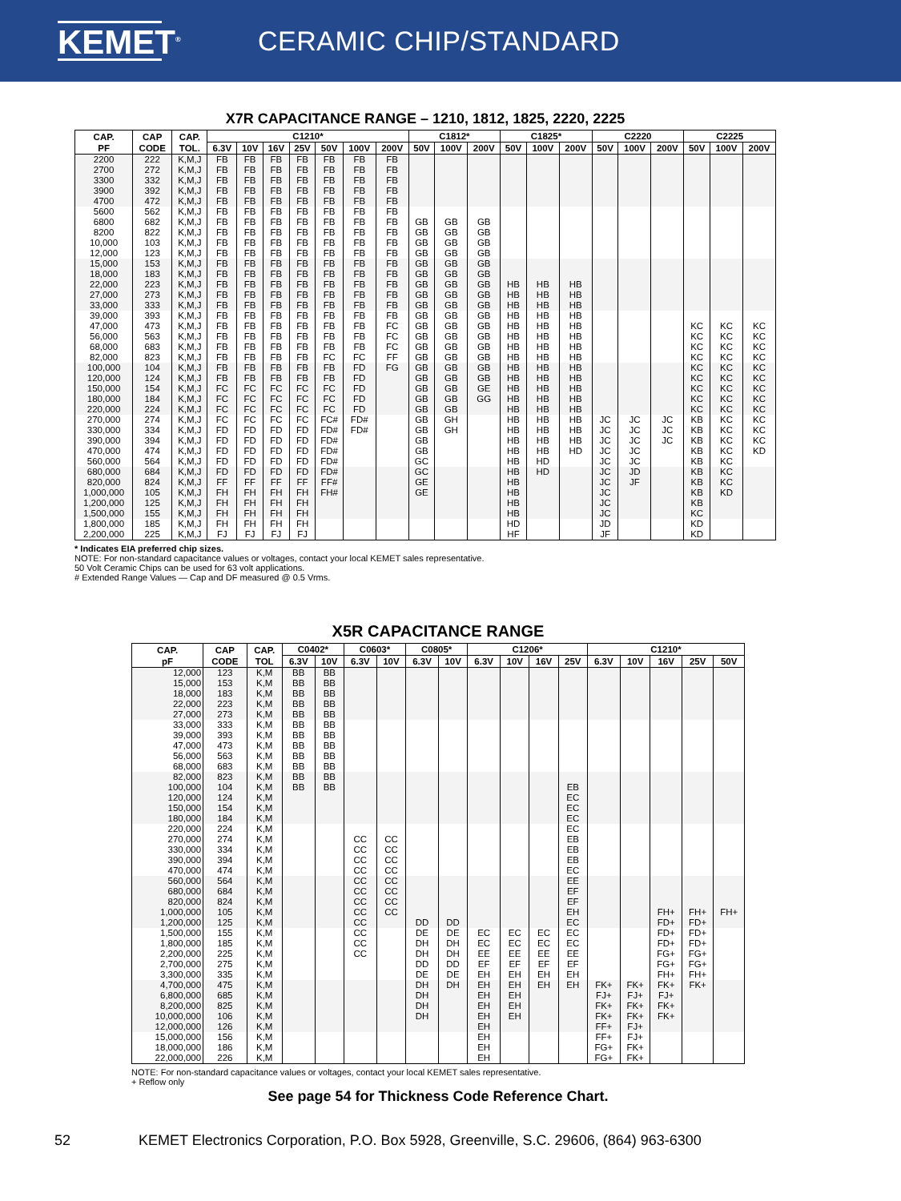KEMET<sup>®</sup>
CERAMIC CHIP/STANDARD
X7R CAPACITANCE RANGE – 1210, 1812, 1825, 2220, 2225
| CAP. PF | CAP CODE | CAP. TOL. | C1210* | | | | | | | C1812* | | | C1825* | | | C2220 | | | C2225 | | |
| --- | --- | --- | --- | --- | --- | --- | --- | --- | --- | --- | --- | --- | --- | --- | --- | --- | --- | --- | --- | --- | --- |
| | | | 6.3V | 10V | 16V | 25V | 50V | 100V | 200V | 50V | 100V | 200V | 50V | 100V | 200V | 50V | 100V | 200V | 50V | 100V | 200V |
| 2200 | 222 | K,M,J | FB | FB | FB | FB | FB | FB | FB | | | | | | | | | | | | |
| 2700 | 272 | K,M,J | FB | FB | FB | FB | FB | FB | FB | | | | | | | | | | | | |
| 3300 | 332 | K,M,J | FB | FB | FB | FB | FB | FB | FB | | | | | | | | | | | | |
| 3900 | 392 | K,M,J | FB | FB | FB | FB | FB | FB | FB | | | | | | | | | | | | |
| 4700 | 472 | K,M,J | FB | FB | FB | FB | FB | FB | FB | | | | | | | | | | | | |
| 5600 | 562 | K,M,J | FB | FB | FB | FB | FB | FB | FB | | | | | | | | | | | | |
| 6800 | 682 | K,M,J | FB | FB | FB | FB | FB | FB | FB | GB | GB | GB | | | | | | | | | |
| 8200 | 822 | K,M,J | FB | FB | FB | FB | FB | FB | FB | GB | GB | GB | | | | | | | | | |
| 10,000 | 103 | K,M,J | FB | FB | FB | FB | FB | FB | FB | GB | GB | GB | | | | | | | | | |
| 12,000 | 123 | K,M,J | FB | FB | FB | FB | FB | FB | FB | GB | GB | GB | | | | | | | | | |
| 15,000 | 153 | K,M,J | FB | FB | FB | FB | FB | FB | FB | GB | GB | GB | | | | | | | | | |
| 18,000 | 183 | K,M,J | FB | FB | FB | FB | FB | FB | FB | GB | GB | GB | | | | | | | | | |
| 22,000 | 223 | K,M,J | FB | FB | FB | FB | FB | FB | FB | GB | GB | GB | HB | HB | HB | | | | | | |
| 27,000 | 273 | K,M,J | FB | FB | FB | FB | FB | FB | FB | GB | GB | GB | HB | HB | HB | | | | | | |
| 33,000 | 333 | K,M,J | FB | FB | FB | FB | FB | FB | FB | GB | GB | GB | HB | HB | HB | | | | | | |
| 39,000 | 393 | K,M,J | FB | FB | FB | FB | FB | FB | FB | GB | GB | GB | HB | HB | HB | | | | | | |
| 47,000 | 473 | K,M,J | FB | FB | FB | FB | FB | FB | FC | GB | GB | GB | HB | HB | HB | | | | KC | KC | KC |
| 56,000 | 563 | K,M,J | FB | FB | FB | FB | FB | FB | FC | GB | GB | GB | HB | HB | HB | | | | KC | KC | KC |
| 68,000 | 683 | K,M,J | FB | FB | FB | FB | FB | FB | FC | GB | GB | GB | HB | HB | HB | | | | KC | KC | KC |
| 82,000 | 823 | K,M,J | FB | FB | FB | FB | FC | FC | FF | GB | GB | GB | HB | HB | HB | | | | KC | KC | KC |
| 100,000 | 104 | K,M,J | FB | FB | FB | FB | FB | FD | FG | GB | GB | GB | HB | HB | HB | | | | KC | KC | KC |
| 120,000 | 124 | K,M,J | FB | FB | FB | FB | FB | FD | | GB | GB | GB | HB | HB | HB | | | | KC | KC | KC |
| 150,000 | 154 | K,M,J | FC | FC | FC | FC | FC | FD | | GB | GB | GE | HB | HB | HB | | | | KC | KC | KC |
| 180,000 | 184 | K,M,J | FC | FC | FC | FC | FC | FD | | GB | GB | GG | HB | HB | HB | | | | KC | KC | KC |
| 220,000 | 224 | K,M,J | FC | FC | FC | FC | FC | FD | | GB | GB | | HB | HB | HB | | | | KC | KC | KC |
| 270,000 | 274 | K,M,J | FC | FC | FC | FC | FC# | FD# | | GB | GH | | HB | HB | HB | JC | JC | JC | KB | KC | KC |
| 330,000 | 334 | K,M,J | FD | FD | FD | FD | FD# | FD# | | GB | GH | | HB | HB | HB | JC | JC | JC | KB | KC | KC |
| 390,000 | 394 | K,M,J | FD | FD | FD | FD | FD# | | | GB | | | HB | HB | HB | JC | JC | JC | KB | KC | KC |
| 470,000 | 474 | K,M,J | FD | FD | FD | FD | FD# | | | GB | | | HB | HB | HD | JC | JC | | KB | KC | KD |
| 560,000 | 564 | K,M,J | FD | FD | FD | FD | FD# | | | GC | | | HB | HD | | JC | JC | | KB | KC | |
| 680,000 | 684 | K,M,J | FD | FD | FD | FD | FD# | | | GC | | | HB | HD | | JC | JD | | KB | KC | |
| 820,000 | 824 | K,M,J | FF | FF | FF | FF | FF# | | | GE | | | HB | | | JC | JF | | KB | KC | |
| 1,000,000 | 105 | K,M,J | FH | FH | FH | FH | FH# | | | GE | | | HB | | | JC | | | KB | KD | |
| 1,200,000 | 125 | K,M,J | FH | FH | FH | FH | | | | | | | HB | | | JC | | | KB | | |
| 1,500,000 | 155 | K,M,J | FH | FH | FH | FH | | | | | | | HB | | | JC | | | KC | | |
| 1,800,000 | 185 | K,M,J | FH | FH | FH | FH | | | | | | | HD | | | JD | | | KD | | |
| 2,200,000 | 225 | K,M,J | FJ | FJ | FJ | FJ | | | | | | | HF | | | JF | | | KD | | |
* Indicates EIA preferred chip sizes.
NOTE: For non-standard capacitance values or voltages, contact your local KEMET sales representative.
50 Volt Ceramic Chips can be used for 63 volt applications.
# Extended Range Values — Cap and DF measured @ 0.5 Vrms.
X5R CAPACITANCE RANGE
| CAP. pF | CAP CODE | CAP. TOL | C0402* | | C0603* | | C0805* | | C1206* | | | | C1210* | | | | |
| --- | --- | --- | --- | --- | --- | --- | --- | --- | --- | --- | --- | --- | --- | --- | --- | --- | --- |
| | | | 6.3V | 10V | 6.3V | 10V | 6.3V | 10V | 6.3V | 10V | 16V | 25V | 6.3V | 10V | 16V | 25V | 50V |
| 12,000 | 123 | K,M | BB | BB | | | | | | | | | | | | | |
| 15,000 | 153 | K,M | BB | BB | | | | | | | | | | | | | |
| 18,000 | 183 | K,M | BB | BB | | | | | | | | | | | | | |
| 22,000 | 223 | K,M | BB | BB | | | | | | | | | | | | | |
| 27,000 | 273 | K,M | BB | BB | | | | | | | | | | | | | |
| 33,000 | 333 | K,M | BB | BB | | | | | | | | | | | | | |
| 39,000 | 393 | K,M | BB | BB | | | | | | | | | | | | | |
| 47,000 | 473 | K,M | BB | BB | | | | | | | | | | | | | |
| 56,000 | 563 | K,M | BB | BB | | | | | | | | | | | | | |
| 68,000 | 683 | K,M | BB | BB | | | | | | | | | | | | | |
| 82,000 | 823 | K,M | BB | BB | | | | | | | | | | | | | |
| 100,000 | 104 | K,M | BB | BB | | | | | | | | EB | | | | | |
| 120,000 | 124 | K,M | | | | | | | | | | EC | | | | | |
| 150,000 | 154 | K,M | | | | | | | | | | EC | | | | | |
| 180,000 | 184 | K,M | | | | | | | | | | EC | | | | | |
| 220,000 | 224 | K,M | | | | | | | | | | EC | | | | | |
| 270,000 | 274 | K,M | | | CC | CC | | | | | | EB | | | | | |
| 330,000 | 334 | K,M | | | CC | CC | | | | | | EB | | | | | |
| 390,000 | 394 | K,M | | | CC | CC | | | | | | EB | | | | | |
| 470,000 | 474 | K,M | | | CC | CC | | | | | | EC | | | | | |
| 560,000 | 564 | K,M | | | CC | CC | | | | | | EE | | | | | |
| 680,000 | 684 | K,M | | | CC | CC | | | | | | EF | | | | | |
| 820,000 | 824 | K,M | | | CC | CC | | | | | | EF | | | | | |
| 1,000,000 | 105 | K,M | | | CC | CC | | | | | | EH | | | FH+ | FH+ | FH+ |
| 1,200,000 | 125 | K,M | | | CC | | DD | DD | | | | EC | | | FD+ | FD+ | |
| 1,500,000 | 155 | K,M | | | CC | | DE | DE | EC | EC | EC | EC | | | FD+ | FD+ | |
| 1,800,000 | 185 | K,M | | | CC | | DH | DH | EC | EC | EC | EC | | | FD+ | FD+ | |
| 2,200,000 | 225 | K,M | | | CC | | DH | DH | EE | EE | EE | EE | | | FG+ | FG+ | |
| 2,700,000 | 275 | K,M | | | | | DD | DD | EF | EF | EF | EF | | | FG+ | FG+ | |
| 3,300,000 | 335 | K,M | | | | | DE | DE | EH | EH | EH | EH | | | FH+ | FH+ | |
| 4,700,000 | 475 | K,M | | | | | DH | DH | EH | EH | EH | EH | FK+ | FK+ | FK+ | FK+ | |
| 6,800,000 | 685 | K,M | | | | | DH | | EH | EH | | | FJ+ | FJ+ | FJ+ | | |
| 8,200,000 | 825 | K,M | | | | | DH | | EH | EH | | | FK+ | FK+ | FK+ | | |
| 10,000,000 | 106 | K,M | | | | | DH | | EH | EH | | | FK+ | FK+ | FK+ | | |
| 12,000,000 | 126 | K,M | | | | | | | EH | | | | FF+ | FJ+ | | | |
| 15,000,000 | 156 | K,M | | | | | | | EH | | | | FF+ | FJ+ | | | |
| 18,000,000 | 186 | K,M | | | | | | | EH | | | | FG+ | FK+ | | | |
| 22,000,000 | 226 | K,M | | | | | | | EH | | | | FG+ | FK+ | | | |
NOTE: For non-standard capacitance values or voltages, contact your local KEMET sales representative.
+ Reflow only
See page 54 for Thickness Code Reference Chart.
52 KEMET Electronics Corporation, P.O. Box 5928, Greenville, S.C. 29606, (864) 963-6300